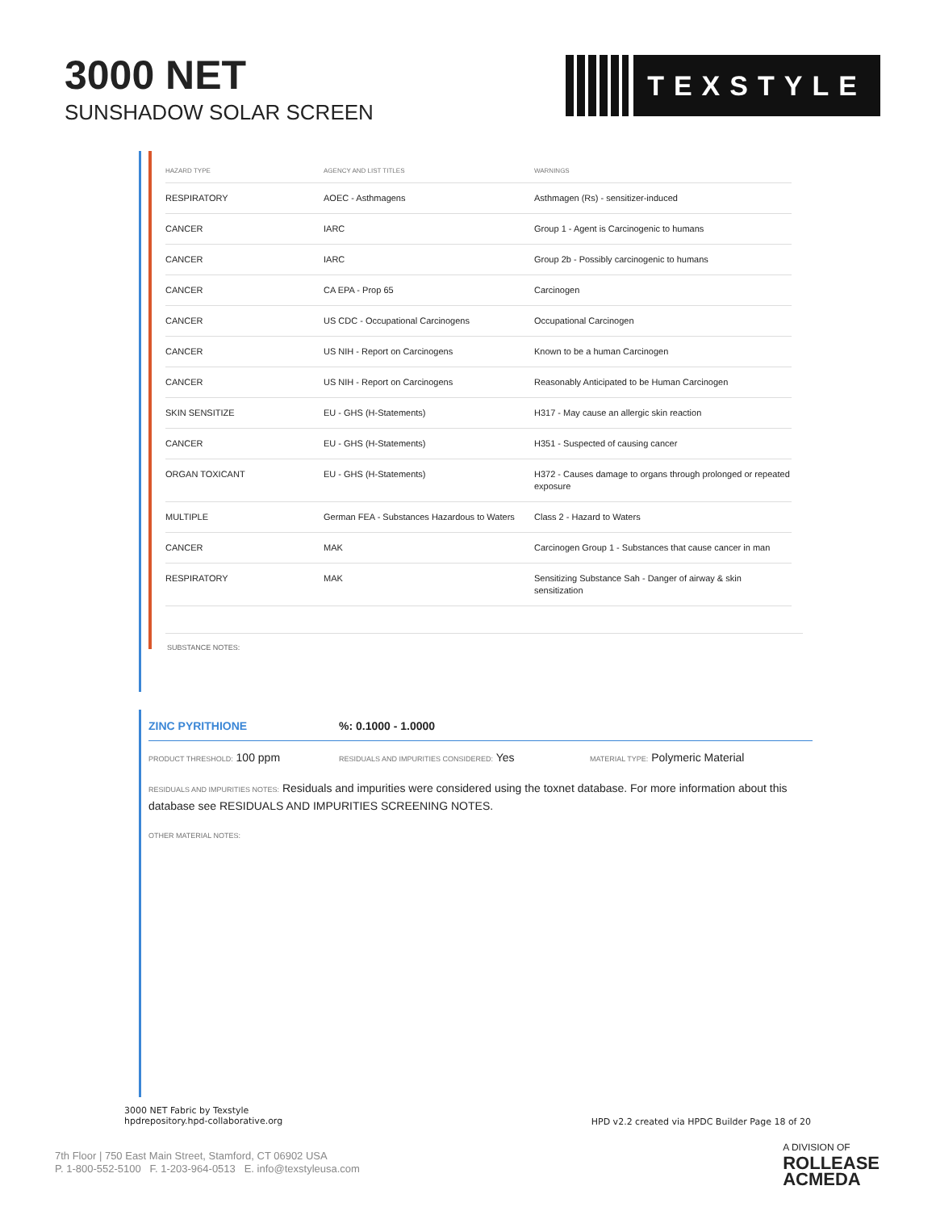3000 NET
SUNSHADOW SOLAR SCREEN
TEXSTYLE
| HAZARD TYPE | AGENCY AND LIST TITLES | WARNINGS |
| --- | --- | --- |
| RESPIRATORY | AOEC - Asthmagens | Asthmagen (Rs) - sensitizer-induced |
| CANCER | IARC | Group 1 - Agent is Carcinogenic to humans |
| CANCER | IARC | Group 2b - Possibly carcinogenic to humans |
| CANCER | CA EPA - Prop 65 | Carcinogen |
| CANCER | US CDC - Occupational Carcinogens | Occupational Carcinogen |
| CANCER | US NIH - Report on Carcinogens | Known to be a human Carcinogen |
| CANCER | US NIH - Report on Carcinogens | Reasonably Anticipated to be Human Carcinogen |
| SKIN SENSITIZE | EU - GHS (H-Statements) | H317 - May cause an allergic skin reaction |
| CANCER | EU - GHS (H-Statements) | H351 - Suspected of causing cancer |
| ORGAN TOXICANT | EU - GHS (H-Statements) | H372 - Causes damage to organs through prolonged or repeated exposure |
| MULTIPLE | German FEA - Substances Hazardous to Waters | Class 2 - Hazard to Waters |
| CANCER | MAK | Carcinogen Group 1 - Substances that cause cancer in man |
| RESPIRATORY | MAK | Sensitizing Substance Sah - Danger of airway & skin sensitization |
SUBSTANCE NOTES:
ZINC PYRITHIONE%: 0.1000 - 1.0000
PRODUCT THRESHOLD: 100 ppm
RESIDUALS AND IMPURITIES CONSIDERED: Yes
MATERIAL TYPE: Polymeric Material
RESIDUALS AND IMPURITIES NOTES: Residuals and impurities were considered using the toxnet database. For more information about this database see RESIDUALS AND IMPURITIES SCREENING NOTES.
OTHER MATERIAL NOTES:
3000 NET Fabric by Texstyle
hpdrepository.hpd-collaborative.org
HPD v2.2 created via HPDC Builder Page 18 of 20
7th Floor | 750 East Main Street, Stamford, CT 06902 USA
P. 1-800-552-5100 F. 1-203-964-0513 E. info@texstyleusa.com
A DIVISION OF
ROLLEASE
ACMEDA